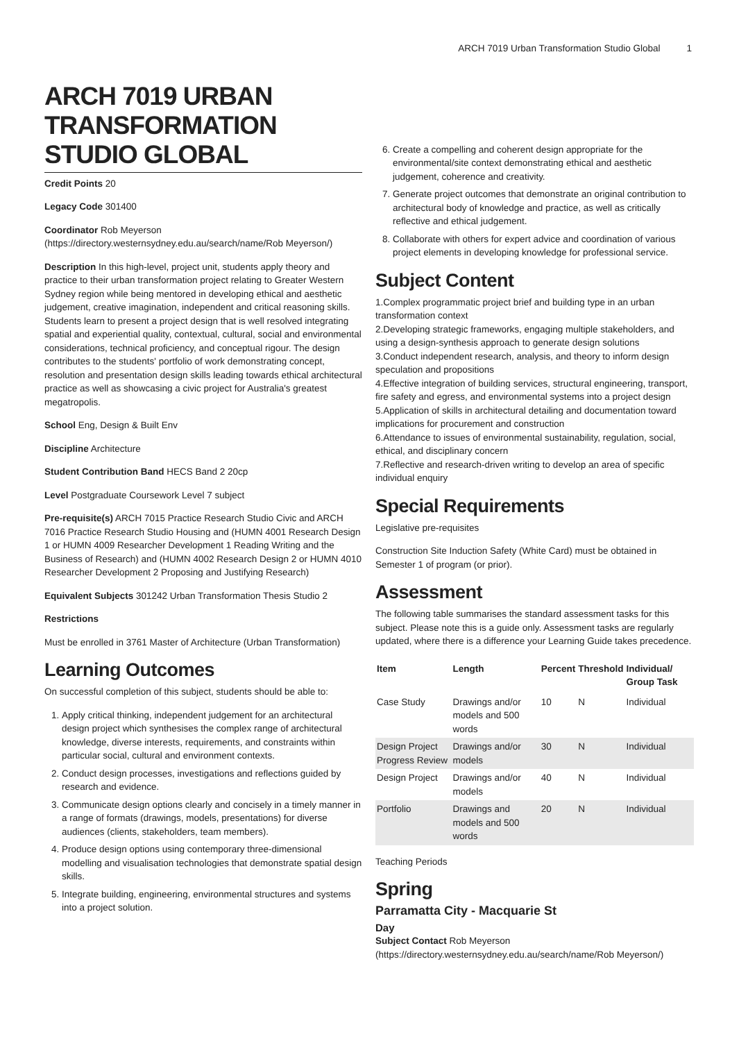ARCH 7019 Urban Transformation Studio Global 1
ARCH 7019 URBAN TRANSFORMATION STUDIO GLOBAL
Credit Points 20
Legacy Code 301400
Coordinator Rob Meyerson (https://directory.westernsydney.edu.au/search/name/Rob Meyerson/)
Description In this high-level, project unit, students apply theory and practice to their urban transformation project relating to Greater Western Sydney region while being mentored in developing ethical and aesthetic judgement, creative imagination, independent and critical reasoning skills. Students learn to present a project design that is well resolved integrating spatial and experiential quality, contextual, cultural, social and environmental considerations, technical proficiency, and conceptual rigour. The design contributes to the students' portfolio of work demonstrating concept, resolution and presentation design skills leading towards ethical architectural practice as well as showcasing a civic project for Australia's greatest megatropolis.
School Eng, Design & Built Env
Discipline Architecture
Student Contribution Band HECS Band 2 20cp
Level Postgraduate Coursework Level 7 subject
Pre-requisite(s) ARCH 7015 Practice Research Studio Civic and ARCH 7016 Practice Research Studio Housing and (HUMN 4001 Research Design 1 or HUMN 4009 Researcher Development 1 Reading Writing and the Business of Research) and (HUMN 4002 Research Design 2 or HUMN 4010 Researcher Development 2 Proposing and Justifying Research)
Equivalent Subjects 301242 Urban Transformation Thesis Studio 2
Restrictions
Must be enrolled in 3761 Master of Architecture (Urban Transformation)
Learning Outcomes
On successful completion of this subject, students should be able to:
1. Apply critical thinking, independent judgement for an architectural design project which synthesises the complex range of architectural knowledge, diverse interests, requirements, and constraints within particular social, cultural and environment contexts.
2. Conduct design processes, investigations and reflections guided by research and evidence.
3. Communicate design options clearly and concisely in a timely manner in a range of formats (drawings, models, presentations) for diverse audiences (clients, stakeholders, team members).
4. Produce design options using contemporary three-dimensional modelling and visualisation technologies that demonstrate spatial design skills.
5. Integrate building, engineering, environmental structures and systems into a project solution.
6. Create a compelling and coherent design appropriate for the environmental/site context demonstrating ethical and aesthetic judgement, coherence and creativity.
7. Generate project outcomes that demonstrate an original contribution to architectural body of knowledge and practice, as well as critically reflective and ethical judgement.
8. Collaborate with others for expert advice and coordination of various project elements in developing knowledge for professional service.
Subject Content
1.Complex programmatic project brief and building type in an urban transformation context
2.Developing strategic frameworks, engaging multiple stakeholders, and using a design-synthesis approach to generate design solutions
3.Conduct independent research, analysis, and theory to inform design speculation and propositions
4.Effective integration of building services, structural engineering, transport, fire safety and egress, and environmental systems into a project design
5.Application of skills in architectural detailing and documentation toward implications for procurement and construction
6.Attendance to issues of environmental sustainability, regulation, social, ethical, and disciplinary concern
7.Reflective and research-driven writing to develop an area of specific individual enquiry
Special Requirements
Legislative pre-requisites
Construction Site Induction Safety (White Card) must be obtained in Semester 1 of program (or prior).
Assessment
The following table summarises the standard assessment tasks for this subject. Please note this is a guide only. Assessment tasks are regularly updated, where there is a difference your Learning Guide takes precedence.
| Item | Length | Percent | Threshold | Individual/ Group Task |
| --- | --- | --- | --- | --- |
| Case Study | Drawings and/or models and 500 words | 10 | N | Individual |
| Design Project Progress Review | Drawings and/or models | 30 | N | Individual |
| Design Project | Drawings and/or models | 40 | N | Individual |
| Portfolio | Drawings and models and 500 words | 20 | N | Individual |
Teaching Periods
Spring
Parramatta City - Macquarie St
Day
Subject Contact Rob Meyerson (https://directory.westernsydney.edu.au/search/name/Rob Meyerson/)